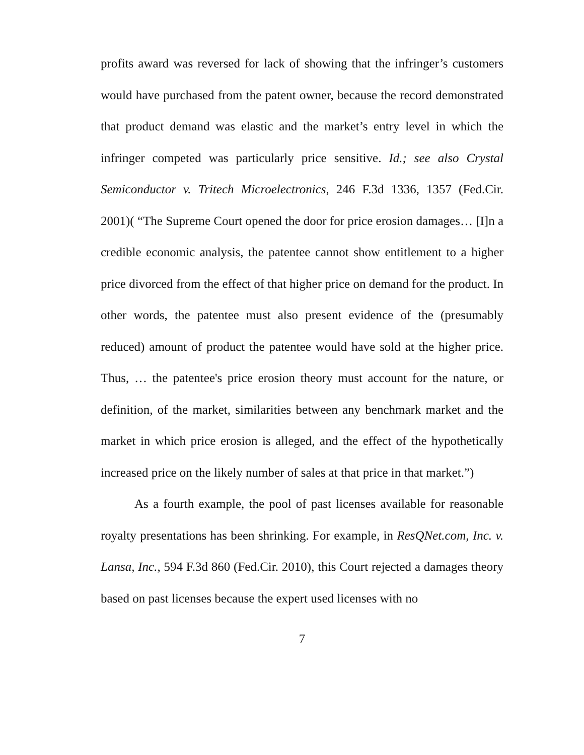profits award was reversed for lack of showing that the infringer’s customers would have purchased from the patent owner, because the record demonstrated that product demand was elastic and the market’s entry level in which the infringer competed was particularly price sensitive. Id.; see also Crystal Semiconductor v. Tritech Microelectronics, 246 F.3d 1336, 1357 (Fed.Cir. 2001)( “The Supreme Court opened the door for price erosion damages… [I]n a credible economic analysis, the patentee cannot show entitlement to a higher price divorced from the effect of that higher price on demand for the product. In other words, the patentee must also present evidence of the (presumably reduced) amount of product the patentee would have sold at the higher price. Thus, … the patentee's price erosion theory must account for the nature, or definition, of the market, similarities between any benchmark market and the market in which price erosion is alleged, and the effect of the hypothetically increased price on the likely number of sales at that price in that market.”)
As a fourth example, the pool of past licenses available for reasonable royalty presentations has been shrinking. For example, in ResQNet.com, Inc. v. Lansa, Inc., 594 F.3d 860 (Fed.Cir. 2010), this Court rejected a damages theory based on past licenses because the expert used licenses with no
7